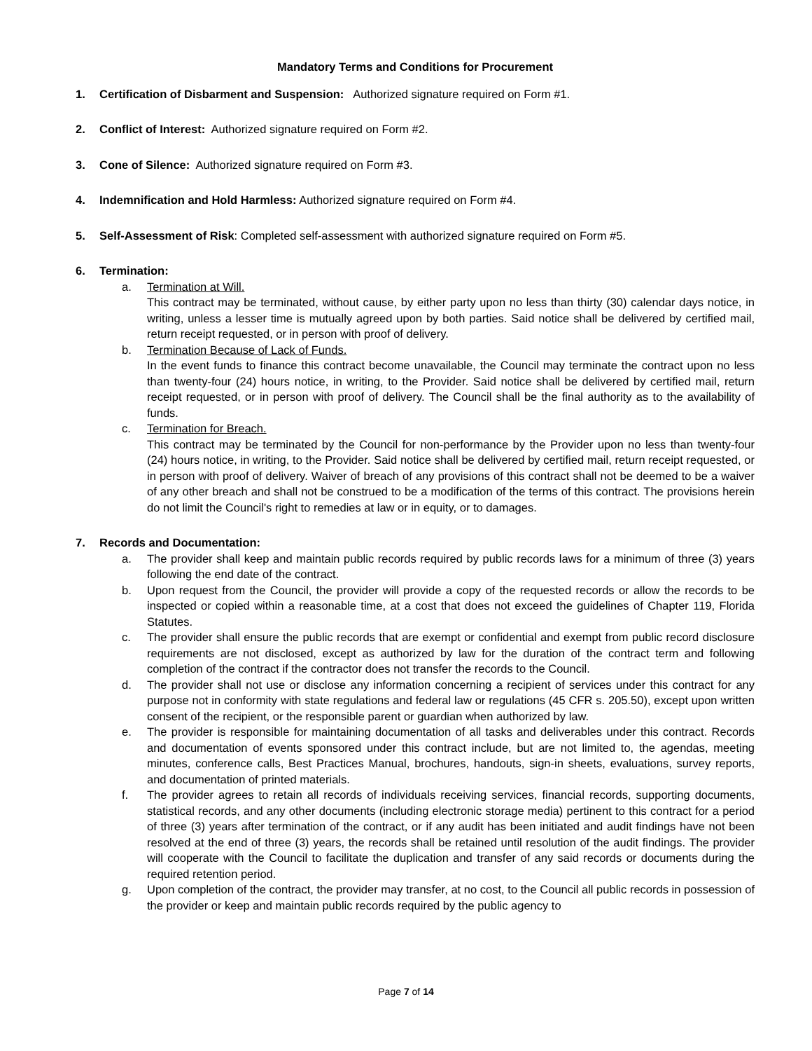Mandatory Terms and Conditions for Procurement
1. Certification of Disbarment and Suspension: Authorized signature required on Form #1.
2. Conflict of Interest: Authorized signature required on Form #2.
3. Cone of Silence: Authorized signature required on Form #3.
4. Indemnification and Hold Harmless: Authorized signature required on Form #4.
5. Self-Assessment of Risk: Completed self-assessment with authorized signature required on Form #5.
6. Termination:
a. Termination at Will.
This contract may be terminated, without cause, by either party upon no less than thirty (30) calendar days notice, in writing, unless a lesser time is mutually agreed upon by both parties. Said notice shall be delivered by certified mail, return receipt requested, or in person with proof of delivery.
b. Termination Because of Lack of Funds.
In the event funds to finance this contract become unavailable, the Council may terminate the contract upon no less than twenty-four (24) hours notice, in writing, to the Provider. Said notice shall be delivered by certified mail, return receipt requested, or in person with proof of delivery. The Council shall be the final authority as to the availability of funds.
c. Termination for Breach.
This contract may be terminated by the Council for non-performance by the Provider upon no less than twenty-four (24) hours notice, in writing, to the Provider. Said notice shall be delivered by certified mail, return receipt requested, or in person with proof of delivery. Waiver of breach of any provisions of this contract shall not be deemed to be a waiver of any other breach and shall not be construed to be a modification of the terms of this contract. The provisions herein do not limit the Council's right to remedies at law or in equity, or to damages.
7. Records and Documentation:
a. The provider shall keep and maintain public records required by public records laws for a minimum of three (3) years following the end date of the contract.
b. Upon request from the Council, the provider will provide a copy of the requested records or allow the records to be inspected or copied within a reasonable time, at a cost that does not exceed the guidelines of Chapter 119, Florida Statutes.
c. The provider shall ensure the public records that are exempt or confidential and exempt from public record disclosure requirements are not disclosed, except as authorized by law for the duration of the contract term and following completion of the contract if the contractor does not transfer the records to the Council.
d. The provider shall not use or disclose any information concerning a recipient of services under this contract for any purpose not in conformity with state regulations and federal law or regulations (45 CFR s. 205.50), except upon written consent of the recipient, or the responsible parent or guardian when authorized by law.
e. The provider is responsible for maintaining documentation of all tasks and deliverables under this contract. Records and documentation of events sponsored under this contract include, but are not limited to, the agendas, meeting minutes, conference calls, Best Practices Manual, brochures, handouts, sign-in sheets, evaluations, survey reports, and documentation of printed materials.
f. The provider agrees to retain all records of individuals receiving services, financial records, supporting documents, statistical records, and any other documents (including electronic storage media) pertinent to this contract for a period of three (3) years after termination of the contract, or if any audit has been initiated and audit findings have not been resolved at the end of three (3) years, the records shall be retained until resolution of the audit findings. The provider will cooperate with the Council to facilitate the duplication and transfer of any said records or documents during the required retention period.
g. Upon completion of the contract, the provider may transfer, at no cost, to the Council all public records in possession of the provider or keep and maintain public records required by the public agency to
Page 7 of 14